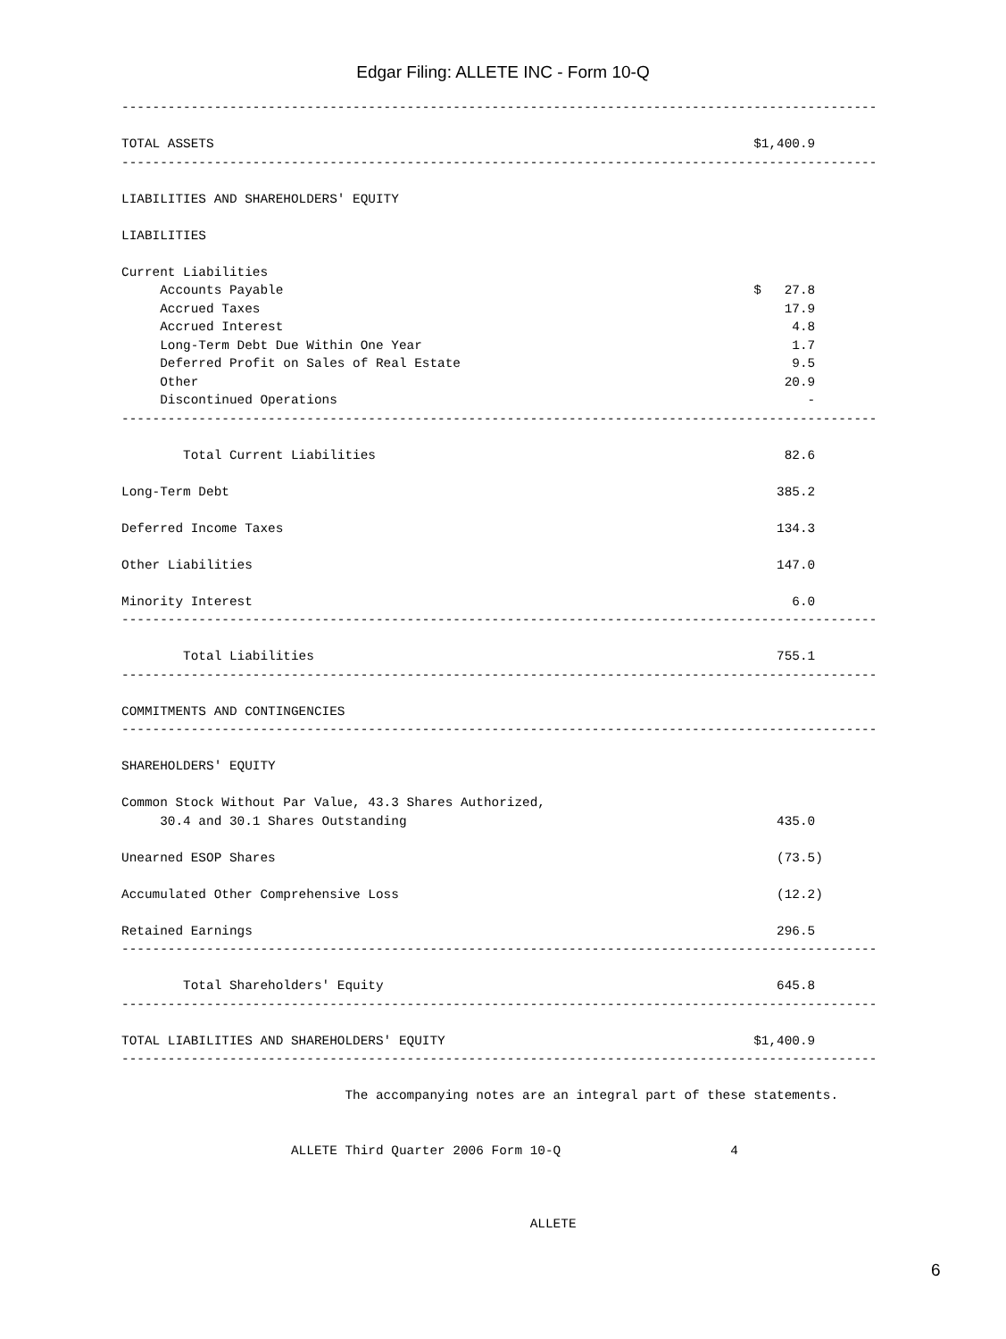Edgar Filing: ALLETE INC - Form 10-Q
--------------------------------------------------------------------------------------------------

TOTAL ASSETS                                                                      $1,400.9
--------------------------------------------------------------------------------------------------

LIABILITIES AND SHAREHOLDERS' EQUITY

LIABILITIES

Current Liabilities
     Accounts Payable                                                             $   27.8
     Accrued Taxes                                                                    17.9
     Accrued Interest                                                                  4.8
     Long-Term Debt Due Within One Year                                                1.7
     Deferred Profit on Sales of Real Estate                                           9.5
     Other                                                                            20.9
     Discontinued Operations                                                             -
--------------------------------------------------------------------------------------------------

        Total Current Liabilities                                                     82.6

Long-Term Debt                                                                       385.2

Deferred Income Taxes                                                                134.3

Other Liabilities                                                                    147.0

Minority Interest                                                                      6.0
--------------------------------------------------------------------------------------------------

        Total Liabilities                                                            755.1
--------------------------------------------------------------------------------------------------

COMMITMENTS AND CONTINGENCIES
--------------------------------------------------------------------------------------------------

SHAREHOLDERS' EQUITY

Common Stock Without Par Value, 43.3 Shares Authorized,
     30.4 and 30.1 Shares Outstanding                                                435.0

Unearned ESOP Shares                                                                 (73.5)

Accumulated Other Comprehensive Loss                                                 (12.2)

Retained Earnings                                                                    296.5
--------------------------------------------------------------------------------------------------

        Total Shareholders' Equity                                                   645.8
--------------------------------------------------------------------------------------------------

TOTAL LIABILITIES AND SHAREHOLDERS' EQUITY                                        $1,400.9
--------------------------------------------------------------------------------------------------

                             The accompanying notes are an integral part of these statements.


                      ALLETE Third Quarter 2006 Form 10-Q                      4



                                                     ALLETE
6